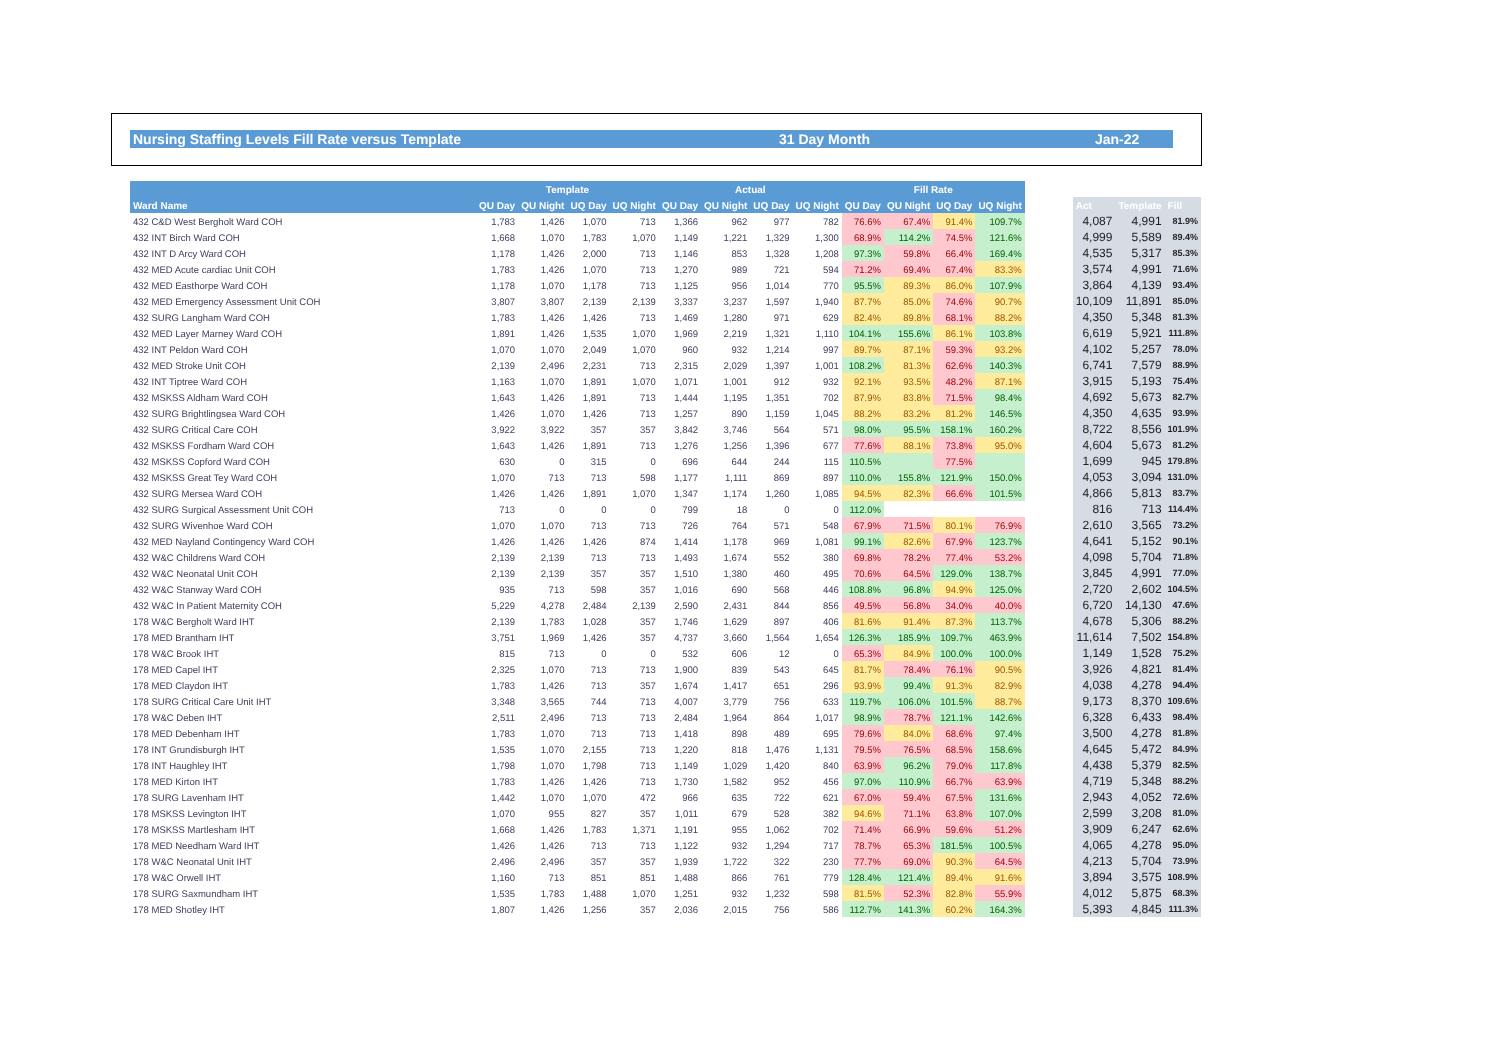Nursing Staffing Levels Fill Rate versus Template 31 Day Month Jan-22
| | Template | | | | Actual | | | | Fill Rate | | | |
| --- | --- | --- | --- | --- | --- | --- | --- | --- | --- | --- | --- | --- |
| Ward Name | QU Day | QU Night | UQ Day | UQ Night | QU Day | QU Night | UQ Day | UQ Night | QU Day | QU Night | UQ Day | UQ Night |
| 432 C&D West Bergholt Ward COH | 1,783 | 1,426 | 1,070 | 713 | 1,366 | 962 | 977 | 782 | 76.6% | 67.4% | 91.4% | 109.7% |
| 432 INT Birch Ward COH | 1,668 | 1,070 | 1,783 | 1,070 | 1,149 | 1,221 | 1,329 | 1,300 | 68.9% | 114.2% | 74.5% | 121.6% |
| 432 INT D Arcy Ward COH | 1,178 | 1,426 | 2,000 | 713 | 1,146 | 853 | 1,328 | 1,208 | 97.3% | 59.8% | 66.4% | 169.4% |
| 432 MED Acute cardiac Unit COH | 1,783 | 1,426 | 1,070 | 713 | 1,270 | 989 | 721 | 594 | 71.2% | 69.4% | 67.4% | 83.3% |
| 432 MED Easthorpe Ward COH | 1,178 | 1,070 | 1,178 | 713 | 1,125 | 956 | 1,014 | 770 | 95.5% | 89.3% | 86.0% | 107.9% |
| 432 MED Emergency Assessment Unit COH | 3,807 | 3,807 | 2,139 | 2,139 | 3,337 | 3,237 | 1,597 | 1,940 | 87.7% | 85.0% | 74.6% | 90.7% |
| 432 SURG Langham Ward COH | 1,783 | 1,426 | 1,426 | 713 | 1,469 | 1,280 | 971 | 629 | 82.4% | 89.8% | 68.1% | 88.2% |
| 432 MED Layer Marney Ward COH | 1,891 | 1,426 | 1,535 | 1,070 | 1,969 | 2,219 | 1,321 | 1,110 | 104.1% | 155.6% | 86.1% | 103.8% |
| 432 INT Peldon Ward COH | 1,070 | 1,070 | 2,049 | 1,070 | 960 | 932 | 1,214 | 997 | 89.7% | 87.1% | 59.3% | 93.2% |
| 432 MED Stroke Unit COH | 2,139 | 2,496 | 2,231 | 713 | 2,315 | 2,029 | 1,397 | 1,001 | 108.2% | 81.3% | 62.6% | 140.3% |
| 432 INT Tiptree Ward COH | 1,163 | 1,070 | 1,891 | 1,070 | 1,071 | 1,001 | 912 | 932 | 92.1% | 93.5% | 48.2% | 87.1% |
| 432 MSKSS Aldham Ward COH | 1,643 | 1,426 | 1,891 | 713 | 1,444 | 1,195 | 1,351 | 702 | 87.9% | 83.8% | 71.5% | 98.4% |
| 432 SURG Brightlingsea Ward COH | 1,426 | 1,070 | 1,426 | 713 | 1,257 | 890 | 1,159 | 1,045 | 88.2% | 83.2% | 81.2% | 146.5% |
| 432 SURG Critical Care COH | 3,922 | 3,922 | 357 | 357 | 3,842 | 3,746 | 564 | 571 | 98.0% | 95.5% | 158.1% | 160.2% |
| 432 MSKSS Fordham Ward COH | 1,643 | 1,426 | 1,891 | 713 | 1,276 | 1,256 | 1,396 | 677 | 77.6% | 88.1% | 73.8% | 95.0% |
| 432 MSKSS Copford Ward COH | 630 | 0 | 315 | 0 | 696 | 644 | 244 | 115 | 110.5% | | 77.5% | |
| 432 MSKSS Great Tey Ward COH | 1,070 | 713 | 713 | 598 | 1,177 | 1,111 | 869 | 897 | 110.0% | 155.8% | 121.9% | 150.0% |
| 432 SURG Mersea Ward COH | 1,426 | 1,426 | 1,891 | 1,070 | 1,347 | 1,174 | 1,260 | 1,085 | 94.5% | 82.3% | 66.6% | 101.5% |
| 432 SURG Surgical Assessment Unit COH | 713 | 0 | 0 | 0 | 799 | 18 | 0 | 0 | 112.0% | | | |
| 432 SURG Wivenhoe Ward COH | 1,070 | 1,070 | 713 | 713 | 726 | 764 | 571 | 548 | 67.9% | 71.5% | 80.1% | 76.9% |
| 432 MED Nayland Contingency Ward COH | 1,426 | 1,426 | 1,426 | 874 | 1,414 | 1,178 | 969 | 1,081 | 99.1% | 82.6% | 67.9% | 123.7% |
| 432 W&C Childrens Ward COH | 2,139 | 2,139 | 713 | 713 | 1,493 | 1,674 | 552 | 380 | 69.8% | 78.2% | 77.4% | 53.2% |
| 432 W&C Neonatal Unit COH | 2,139 | 2,139 | 357 | 357 | 1,510 | 1,380 | 460 | 495 | 70.6% | 64.5% | 129.0% | 138.7% |
| 432 W&C Stanway Ward COH | 935 | 713 | 598 | 357 | 1,016 | 690 | 568 | 446 | 108.8% | 96.8% | 94.9% | 125.0% |
| 432 W&C In Patient Maternity COH | 5,229 | 4,278 | 2,484 | 2,139 | 2,590 | 2,431 | 844 | 856 | 49.5% | 56.8% | 34.0% | 40.0% |
| 178 W&C Bergholt Ward IHT | 2,139 | 1,783 | 1,028 | 357 | 1,746 | 1,629 | 897 | 406 | 81.6% | 91.4% | 87.3% | 113.7% |
| 178 MED Brantham IHT | 3,751 | 1,969 | 1,426 | 357 | 4,737 | 3,660 | 1,564 | 1,654 | 126.3% | 185.9% | 109.7% | 463.9% |
| 178 W&C Brook IHT | 815 | 713 | 0 | 0 | 532 | 606 | 12 | 0 | 65.3% | 84.9% | 100.0% | 100.0% |
| 178 MED Capel IHT | 2,325 | 1,070 | 713 | 713 | 1,900 | 839 | 543 | 645 | 81.7% | 78.4% | 76.1% | 90.5% |
| 178 MED Claydon IHT | 1,783 | 1,426 | 713 | 357 | 1,674 | 1,417 | 651 | 296 | 93.9% | 99.4% | 91.3% | 82.9% |
| 178 SURG Critical Care Unit IHT | 3,348 | 3,565 | 744 | 713 | 4,007 | 3,779 | 756 | 633 | 119.7% | 106.0% | 101.5% | 88.7% |
| 178 W&C Deben IHT | 2,511 | 2,496 | 713 | 713 | 2,484 | 1,964 | 864 | 1,017 | 98.9% | 78.7% | 121.1% | 142.6% |
| 178 MED Debenham IHT | 1,783 | 1,070 | 713 | 713 | 1,418 | 898 | 489 | 695 | 79.6% | 84.0% | 68.6% | 97.4% |
| 178 INT Grundisburgh IHT | 1,535 | 1,070 | 2,155 | 713 | 1,220 | 818 | 1,476 | 1,131 | 79.5% | 76.5% | 68.5% | 158.6% |
| 178 INT Haughley IHT | 1,798 | 1,070 | 1,798 | 713 | 1,149 | 1,029 | 1,420 | 840 | 63.9% | 96.2% | 79.0% | 117.8% |
| 178 MED Kirton IHT | 1,783 | 1,426 | 1,426 | 713 | 1,730 | 1,582 | 952 | 456 | 97.0% | 110.9% | 66.7% | 63.9% |
| 178 SURG Lavenham IHT | 1,442 | 1,070 | 1,070 | 472 | 966 | 635 | 722 | 621 | 67.0% | 59.4% | 67.5% | 131.6% |
| 178 MSKSS Levington IHT | 1,070 | 955 | 827 | 357 | 1,011 | 679 | 528 | 382 | 94.6% | 71.1% | 63.8% | 107.0% |
| 178 MSKSS Martlesham IHT | 1,668 | 1,426 | 1,783 | 1,371 | 1,191 | 955 | 1,062 | 702 | 71.4% | 66.9% | 59.6% | 51.2% |
| 178 MED Needham Ward IHT | 1,426 | 1,426 | 713 | 713 | 1,122 | 932 | 1,294 | 717 | 78.7% | 65.3% | 181.5% | 100.5% |
| 178 W&C Neonatal Unit IHT | 2,496 | 2,496 | 357 | 357 | 1,939 | 1,722 | 322 | 230 | 77.7% | 69.0% | 90.3% | 64.5% |
| 178 W&C Orwell IHT | 1,160 | 713 | 851 | 851 | 1,488 | 866 | 761 | 779 | 128.4% | 121.4% | 89.4% | 91.6% |
| 178 SURG Saxmundham IHT | 1,535 | 1,783 | 1,488 | 1,070 | 1,251 | 932 | 1,232 | 598 | 81.5% | 52.3% | 82.8% | 55.9% |
| 178 MED Shotley IHT | 1,807 | 1,426 | 1,256 | 357 | 2,036 | 2,015 | 756 | 586 | 112.7% | 141.3% | 60.2% | 164.3% |
| Act | Template | Fill |
| --- | --- | --- |
| 4,087 | 4,991 | 81.9% |
| 4,999 | 5,589 | 89.4% |
| 4,535 | 5,317 | 85.3% |
| 3,574 | 4,991 | 71.6% |
| 3,864 | 4,139 | 93.4% |
| 10,109 | 11,891 | 85.0% |
| 4,350 | 5,348 | 81.3% |
| 6,619 | 5,921 | 111.8% |
| 4,102 | 5,257 | 78.0% |
| 6,741 | 7,579 | 88.9% |
| 3,915 | 5,193 | 75.4% |
| 4,692 | 5,673 | 82.7% |
| 4,350 | 4,635 | 93.9% |
| 8,722 | 8,556 | 101.9% |
| 4,604 | 5,673 | 81.2% |
| 1,699 | 945 | 179.8% |
| 4,053 | 3,094 | 131.0% |
| 4,866 | 5,813 | 83.7% |
| 816 | 713 | 114.4% |
| 2,610 | 3,565 | 73.2% |
| 4,641 | 5,152 | 90.1% |
| 4,098 | 5,704 | 71.8% |
| 3,845 | 4,991 | 77.0% |
| 2,720 | 2,602 | 104.5% |
| 6,720 | 14,130 | 47.6% |
| 4,678 | 5,306 | 88.2% |
| 11,614 | 7,502 | 154.8% |
| 1,149 | 1,528 | 75.2% |
| 3,926 | 4,821 | 81.4% |
| 4,038 | 4,278 | 94.4% |
| 9,173 | 8,370 | 109.6% |
| 6,328 | 6,433 | 98.4% |
| 3,500 | 4,278 | 81.8% |
| 4,645 | 5,472 | 84.9% |
| 4,438 | 5,379 | 82.5% |
| 4,719 | 5,348 | 88.2% |
| 2,943 | 4,052 | 72.6% |
| 2,599 | 3,208 | 81.0% |
| 3,909 | 6,247 | 62.6% |
| 4,065 | 4,278 | 95.0% |
| 4,213 | 5,704 | 73.9% |
| 3,894 | 3,575 | 108.9% |
| 4,012 | 5,875 | 68.3% |
| 5,393 | 4,845 | 111.3% |